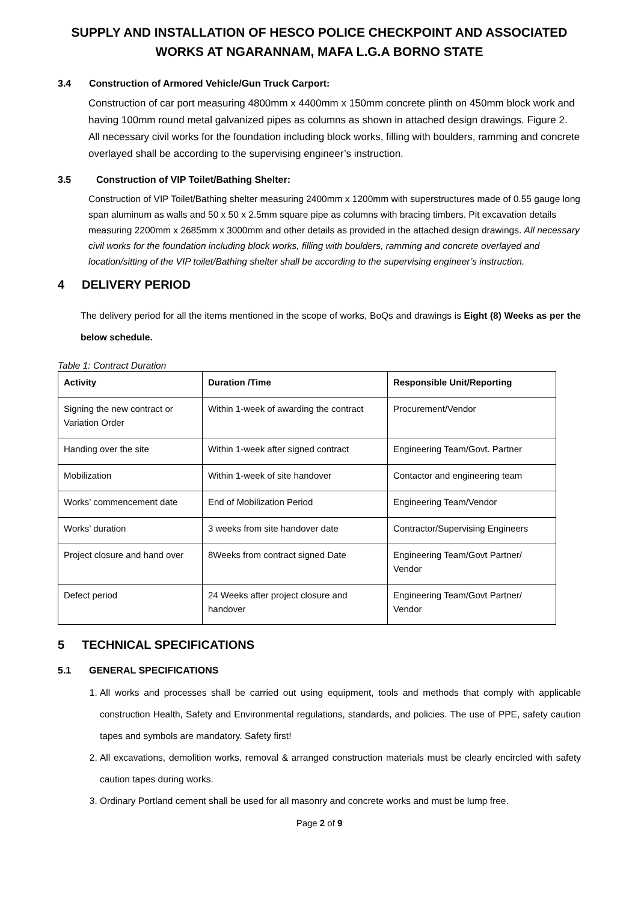SUPPLY AND INSTALLATION OF HESCO POLICE CHECKPOINT AND ASSOCIATED WORKS AT NGARANNAM, MAFA L.G.A BORNO STATE
3.4 Construction of Armored Vehicle/Gun Truck Carport:
Construction of car port measuring 4800mm x 4400mm x 150mm concrete plinth on 450mm block work and having 100mm round metal galvanized pipes as columns as shown in attached design drawings. Figure 2. All necessary civil works for the foundation including block works, filling with boulders, ramming and concrete overlayed shall be according to the supervising engineer’s instruction.
3.5 Construction of VIP Toilet/Bathing Shelter:
Construction of VIP Toilet/Bathing shelter measuring 2400mm x 1200mm with superstructures made of 0.55 gauge long span aluminum as walls and 50 x 50 x 2.5mm square pipe as columns with bracing timbers. Pit excavation details measuring 2200mm x 2685mm x 3000mm and other details as provided in the attached design drawings. All necessary civil works for the foundation including block works, filling with boulders, ramming and concrete overlayed and location/sitting of the VIP toilet/Bathing shelter shall be according to the supervising engineer’s instruction.
4 DELIVERY PERIOD
The delivery period for all the items mentioned in the scope of works, BoQs and drawings is Eight (8) Weeks as per the below schedule.
Table 1: Contract Duration
| Activity | Duration /Time | Responsible Unit/Reporting |
| --- | --- | --- |
| Signing the new contract or Variation Order | Within 1-week of awarding the contract | Procurement/Vendor |
| Handing over the site | Within 1-week after signed contract | Engineering Team/Govt. Partner |
| Mobilization | Within 1-week of site handover | Contactor and engineering team |
| Works’ commencement date | End of Mobilization Period | Engineering Team/Vendor |
| Works’ duration | 3 weeks from site handover date | Contractor/Supervising Engineers |
| Project closure and hand over | 8Weeks from contract signed Date | Engineering Team/Govt Partner/ Vendor |
| Defect period | 24 Weeks after project closure and handover | Engineering Team/Govt Partner/ Vendor |
5 TECHNICAL SPECIFICATIONS
5.1 GENERAL SPECIFICATIONS
1. All works and processes shall be carried out using equipment, tools and methods that comply with applicable construction Health, Safety and Environmental regulations, standards, and policies. The use of PPE, safety caution tapes and symbols are mandatory. Safety first!
2. All excavations, demolition works, removal & arranged construction materials must be clearly encircled with safety caution tapes during works.
3. Ordinary Portland cement shall be used for all masonry and concrete works and must be lump free.
Page 2 of 9